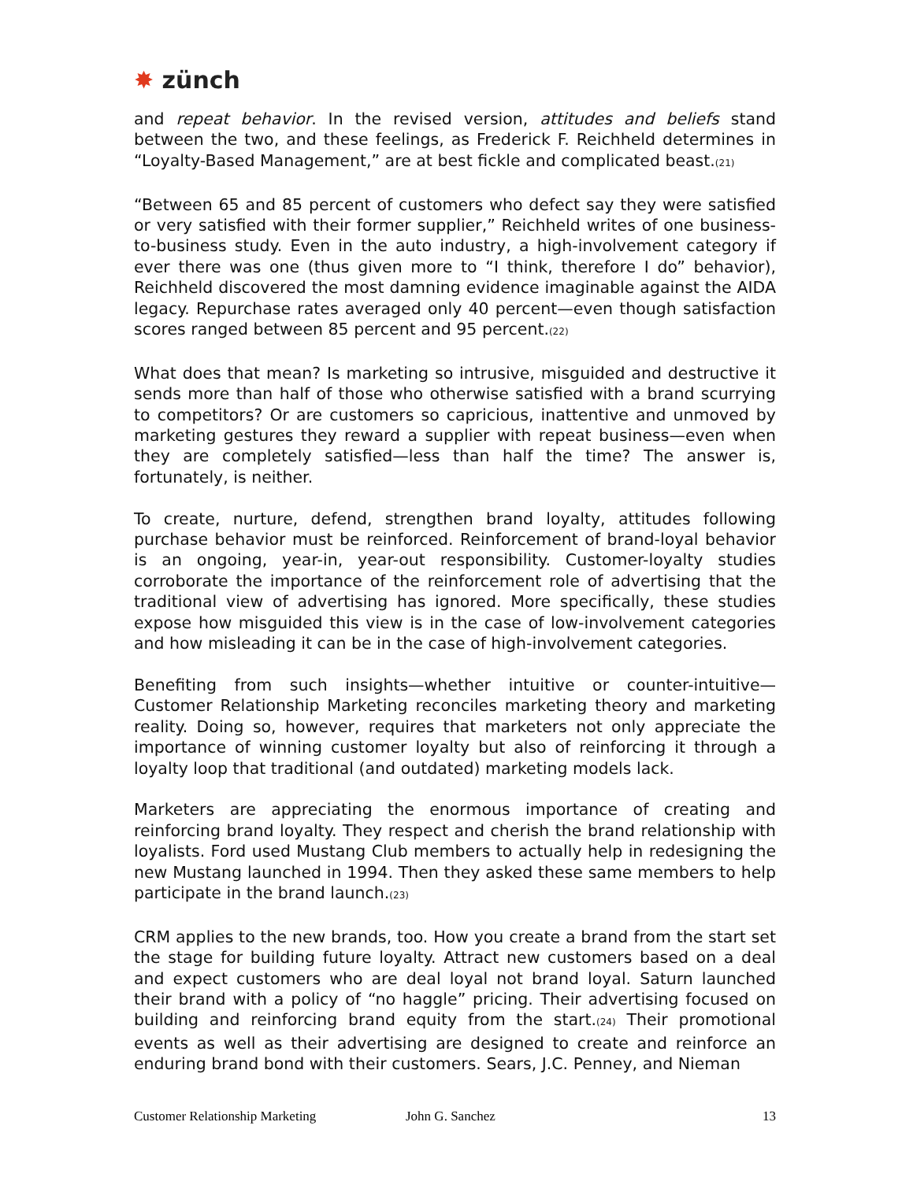✸ zünch
and repeat behavior. In the revised version, attitudes and beliefs stand between the two, and these feelings, as Frederick F. Reichheld determines in “Loyalty-Based Management,” are at best fickle and complicated beast.<sup>(21)</sup>
“Between 65 and 85 percent of customers who defect say they were satisfied or very satisfied with their former supplier,” Reichheld writes of one business-to-business study. Even in the auto industry, a high-involvement category if ever there was one (thus given more to “I think, therefore I do” behavior), Reichheld discovered the most damning evidence imaginable against the AIDA legacy. Repurchase rates averaged only 40 percent—even though satisfaction scores ranged between 85 percent and 95 percent.<sup>(22)</sup>
What does that mean? Is marketing so intrusive, misguided and destructive it sends more than half of those who otherwise satisfied with a brand scurrying to competitors? Or are customers so capricious, inattentive and unmoved by marketing gestures they reward a supplier with repeat business—even when they are completely satisfied—less than half the time? The answer is, fortunately, is neither.
To create, nurture, defend, strengthen brand loyalty, attitudes following purchase behavior must be reinforced. Reinforcement of brand-loyal behavior is an ongoing, year-in, year-out responsibility. Customer-loyalty studies corroborate the importance of the reinforcement role of advertising that the traditional view of advertising has ignored. More specifically, these studies expose how misguided this view is in the case of low-involvement categories and how misleading it can be in the case of high-involvement categories.
Benefiting from such insights—whether intuitive or counter-intuitive—Customer Relationship Marketing reconciles marketing theory and marketing reality. Doing so, however, requires that marketers not only appreciate the importance of winning customer loyalty but also of reinforcing it through a loyalty loop that traditional (and outdated) marketing models lack.
Marketers are appreciating the enormous importance of creating and reinforcing brand loyalty. They respect and cherish the brand relationship with loyalists. Ford used Mustang Club members to actually help in redesigning the new Mustang launched in 1994. Then they asked these same members to help participate in the brand launch.<sup>(23)</sup>
CRM applies to the new brands, too. How you create a brand from the start set the stage for building future loyalty. Attract new customers based on a deal and expect customers who are deal loyal not brand loyal. Saturn launched their brand with a policy of “no haggle” pricing. Their advertising focused on building and reinforcing brand equity from the start.<sup>(24)</sup> Their promotional events as well as their advertising are designed to create and reinforce an enduring brand bond with their customers. Sears, J.C. Penney, and Nieman
Customer Relationship Marketing John G. Sanchez 13